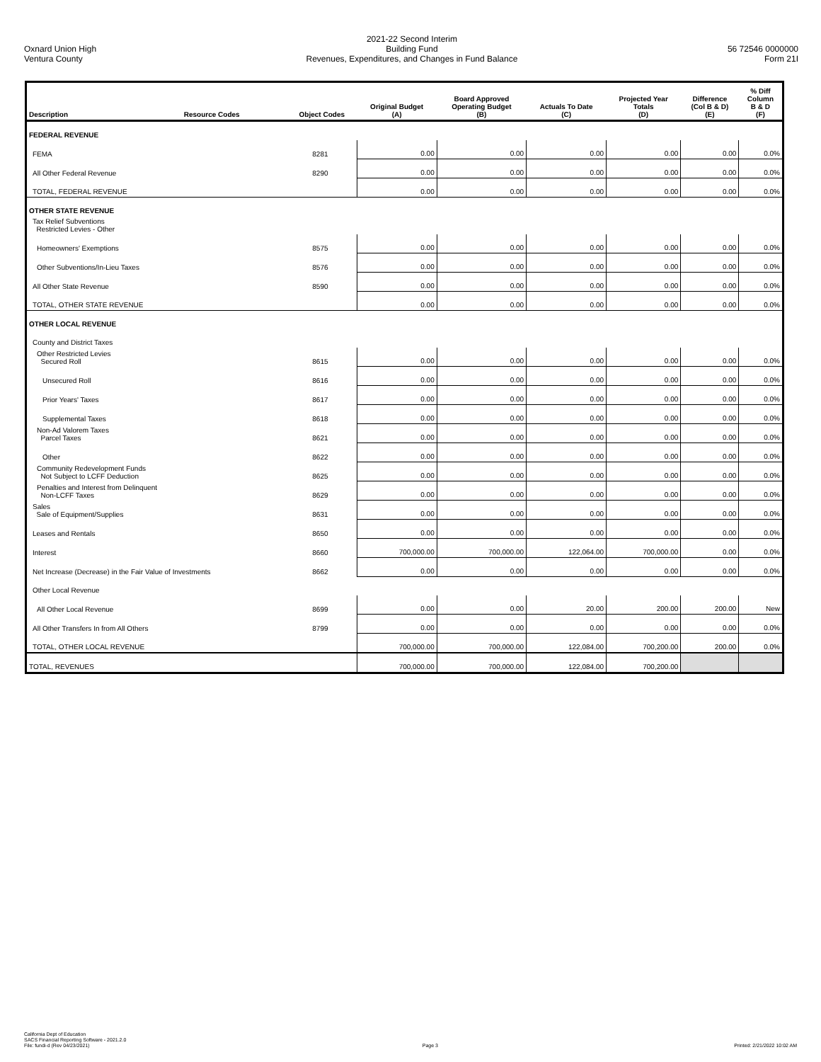Oxnard Union High
Ventura County
2021-22 Second Interim
Building Fund
Revenues, Expenditures, and Changes in Fund Balance
56 72546 0000000
Form 21I
| Description | Resource Codes | Object Codes | Original Budget (A) | Board Approved Operating Budget (B) | Actuals To Date (C) | Projected Year Totals (D) | Difference (Col B & D) (E) | % Diff Column B & D (F) |
| --- | --- | --- | --- | --- | --- | --- | --- | --- |
| FEDERAL REVENUE | | | | | | | | |
| FEMA | | 8281 | 0.00 | 0.00 | 0.00 | 0.00 | 0.00 | 0.0% |
| All Other Federal Revenue | | 8290 | 0.00 | 0.00 | 0.00 | 0.00 | 0.00 | 0.0% |
| TOTAL, FEDERAL REVENUE | | | 0.00 | 0.00 | 0.00 | 0.00 | 0.00 | 0.0% |
| OTHER STATE REVENUE | | | | | | | | |
| Tax Relief Subventions Restricted Levies - Other | | | | | | | | |
| Homeowners' Exemptions | | 8575 | 0.00 | 0.00 | 0.00 | 0.00 | 0.00 | 0.0% |
| Other Subventions/In-Lieu Taxes | | 8576 | 0.00 | 0.00 | 0.00 | 0.00 | 0.00 | 0.0% |
| All Other State Revenue | | 8590 | 0.00 | 0.00 | 0.00 | 0.00 | 0.00 | 0.0% |
| TOTAL, OTHER STATE REVENUE | | | 0.00 | 0.00 | 0.00 | 0.00 | 0.00 | 0.0% |
| OTHER LOCAL REVENUE | | | | | | | | |
| County and District Taxes | | | | | | | | |
| Other Restricted Levies Secured Roll | | 8615 | 0.00 | 0.00 | 0.00 | 0.00 | 0.00 | 0.0% |
| Unsecured Roll | | 8616 | 0.00 | 0.00 | 0.00 | 0.00 | 0.00 | 0.0% |
| Prior Years' Taxes | | 8617 | 0.00 | 0.00 | 0.00 | 0.00 | 0.00 | 0.0% |
| Supplemental Taxes | | 8618 | 0.00 | 0.00 | 0.00 | 0.00 | 0.00 | 0.0% |
| Non-Ad Valorem Taxes Parcel Taxes | | 8621 | 0.00 | 0.00 | 0.00 | 0.00 | 0.00 | 0.0% |
| Other | | 8622 | 0.00 | 0.00 | 0.00 | 0.00 | 0.00 | 0.0% |
| Community Redevelopment Funds Not Subject to LCFF Deduction | | 8625 | 0.00 | 0.00 | 0.00 | 0.00 | 0.00 | 0.0% |
| Penalties and Interest from Delinquent Non-LCFF Taxes | | 8629 | 0.00 | 0.00 | 0.00 | 0.00 | 0.00 | 0.0% |
| Sales Sale of Equipment/Supplies | | 8631 | 0.00 | 0.00 | 0.00 | 0.00 | 0.00 | 0.0% |
| Leases and Rentals | | 8650 | 0.00 | 0.00 | 0.00 | 0.00 | 0.00 | 0.0% |
| Interest | | 8660 | 700,000.00 | 700,000.00 | 122,064.00 | 700,000.00 | 0.00 | 0.0% |
| Net Increase (Decrease) in the Fair Value of Investments | | 8662 | 0.00 | 0.00 | 0.00 | 0.00 | 0.00 | 0.0% |
| Other Local Revenue | | | | | | | | |
| All Other Local Revenue | | 8699 | 0.00 | 0.00 | 20.00 | 200.00 | 200.00 | New |
| All Other Transfers In from All Others | | 8799 | 0.00 | 0.00 | 0.00 | 0.00 | 0.00 | 0.0% |
| TOTAL, OTHER LOCAL REVENUE | | | 700,000.00 | 700,000.00 | 122,084.00 | 700,200.00 | 200.00 | 0.0% |
| TOTAL, REVENUES | | | 700,000.00 | 700,000.00 | 122,084.00 | 700,200.00 | | |
California Dept of Education
SACS Financial Reporting Software - 2021.2.0
File: fundi-d (Rev 04/23/2021)
Page 3
Printed: 2/21/2022 10:02 AM